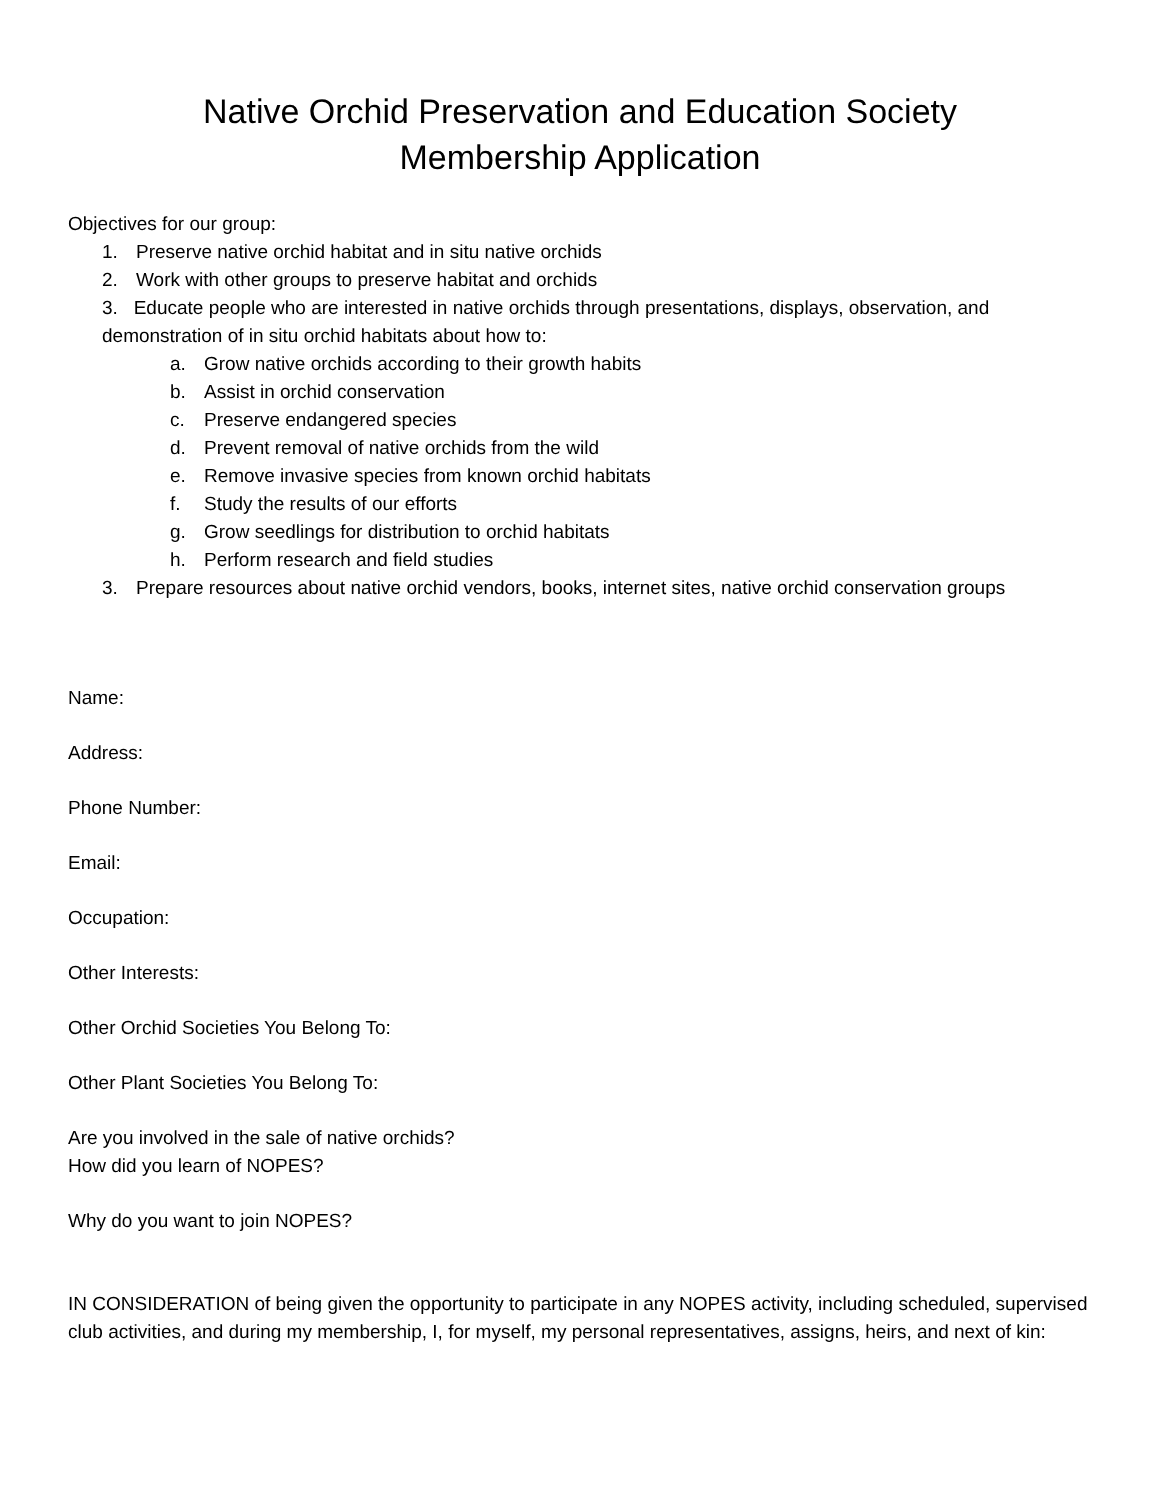Native Orchid Preservation and Education Society
Membership Application
Objectives for our group:
1. Preserve native orchid habitat and in situ native orchids
2. Work with other groups to preserve habitat and orchids
3. Educate people who are interested in native orchids through presentations, displays, observation, and demonstration of in situ orchid habitats about how to:
a. Grow native orchids according to their growth habits
b. Assist in orchid conservation
c. Preserve endangered species
d. Prevent removal of native orchids from the wild
e. Remove invasive species from known orchid habitats
f. Study the results of our efforts
g. Grow seedlings for distribution to orchid habitats
h. Perform research and field studies
3. Prepare resources about native orchid vendors, books, internet sites, native orchid conservation groups
Name:
Address:
Phone Number:
Email:
Occupation:
Other Interests:
Other Orchid Societies You Belong To:
Other Plant Societies You Belong To:
Are you involved in the sale of native orchids?
How did you learn of NOPES?
Why do you want to join NOPES?
IN CONSIDERATION of being given the opportunity to participate in any NOPES activity, including scheduled, supervised club activities, and during my membership, I, for myself, my personal representatives, assigns, heirs, and next of kin: